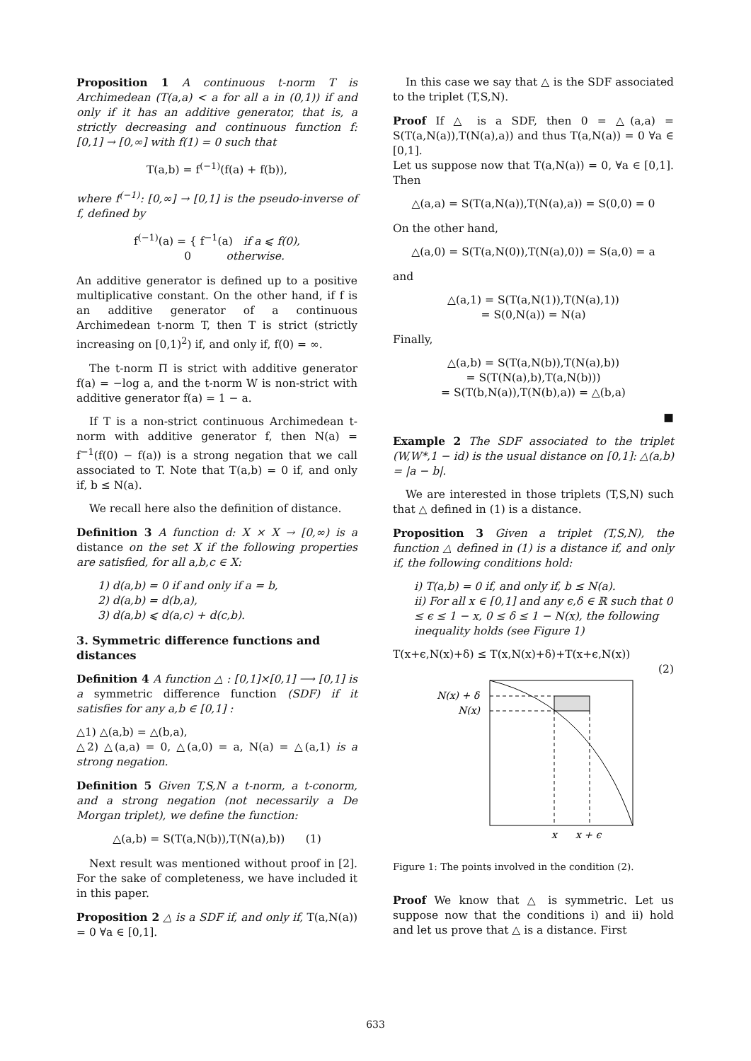Proposition 1 A continuous t-norm T is Archimedean (T(a,a) < a for all a in (0,1)) if and only if it has an additive generator, that is, a strictly decreasing and continuous function f: [0,1] → [0,∞] with f(1) = 0 such that
T(a,b) = f<sup>(−1)</sup>(f(a) + f(b)),
where f<sup>(−1)</sup>: [0,∞] → [0,1] is the pseudo-inverse of f, defined by
f<sup>(−1)</sup>(a) = { f<sup>−1</sup>(a) if a ⩽ f(0),
0 otherwise.
An additive generator is defined up to a positive multiplicative constant. On the other hand, if f is an additive generator of a continuous Archimedean t-norm T, then T is strict (strictly increasing on [0,1)<sup>2</sup>) if, and only if, f(0) = ∞.
The t-norm Π is strict with additive generator f(a) = −log a, and the t-norm W is non-strict with additive generator f(a) = 1 − a.
If T is a non-strict continuous Archimedean t-norm with additive generator f, then N(a) = f<sup>−1</sup>(f(0) − f(a)) is a strong negation that we call associated to T. Note that T(a,b) = 0 if, and only if, b ≤ N(a).
We recall here also the definition of distance.
Definition 3 A function d: X × X → [0,∞) is a distance on the set X if the following properties are satisfied, for all a,b,c ∈ X:
1) d(a,b) = 0 if and only if a = b,
2) d(a,b) = d(b,a),
3) d(a,b) ⩽ d(a,c) + d(c,b).
3. Symmetric difference functions and distances
Definition 4 A function △ : [0,1]×[0,1] ⟶ [0,1] is a symmetric difference function (SDF) if it satisfies for any a,b ∈ [0,1] :
△1) △(a,b) = △(b,a),
△2) △(a,a) = 0, △(a,0) = a, N(a) = △(a,1) is a strong negation.
Definition 5 Given T,S,N a t-norm, a t-conorm, and a strong negation (not necessarily a De Morgan triplet), we define the function:
△(a,b) = S(T(a,N(b)),T(N(a),b)) (1)
Next result was mentioned without proof in [2]. For the sake of completeness, we have included it in this paper.
Proposition 2 △ is a SDF if, and only if, T(a,N(a)) = 0 ∀a ∈ [0,1].
In this case we say that △ is the SDF associated to the triplet (T,S,N).
Proof If △ is a SDF, then 0 = △(a,a) = S(T(a,N(a)),T(N(a),a)) and thus T(a,N(a)) = 0 ∀a ∈ [0,1].
Let us suppose now that T(a,N(a)) = 0, ∀a ∈ [0,1]. Then
△(a,a) = S(T(a,N(a)),T(N(a),a)) = S(0,0) = 0
On the other hand,
△(a,0) = S(T(a,N(0)),T(N(a),0)) = S(a,0) = a
and
△(a,1) = S(T(a,N(1)),T(N(a),1))
= S(0,N(a)) = N(a)
Finally,
△(a,b) = S(T(a,N(b)),T(N(a),b))
= S(T(N(a),b),T(a,N(b)))
= S(T(b,N(a)),T(N(b),a)) = △(b,a)
■
Example 2 The SDF associated to the triplet (W,W*,1 − id) is the usual distance on [0,1]: △(a,b) = |a − b|.
We are interested in those triplets (T,S,N) such that △ defined in (1) is a distance.
Proposition 3 Given a triplet (T,S,N), the function △ defined in (1) is a distance if, and only if, the following conditions hold:
i) T(a,b) = 0 if, and only if, b ≤ N(a).
ii) For all x ∈ [0,1] and any ϵ,δ ∈ ℝ such that 0 ≤ ϵ ≤ 1 − x, 0 ≤ δ ≤ 1 − N(x), the following inequality holds (see Figure 1)
T(x+ϵ,N(x)+δ) ≤ T(x,N(x)+δ)+T(x+ϵ,N(x))
(2)
N(x) + δ
N(x)
x
x + ϵ
Figure 1: The points involved in the condition (2).
Proof We know that △ is symmetric. Let us suppose now that the conditions i) and ii) hold and let us prove that △ is a distance. First
633